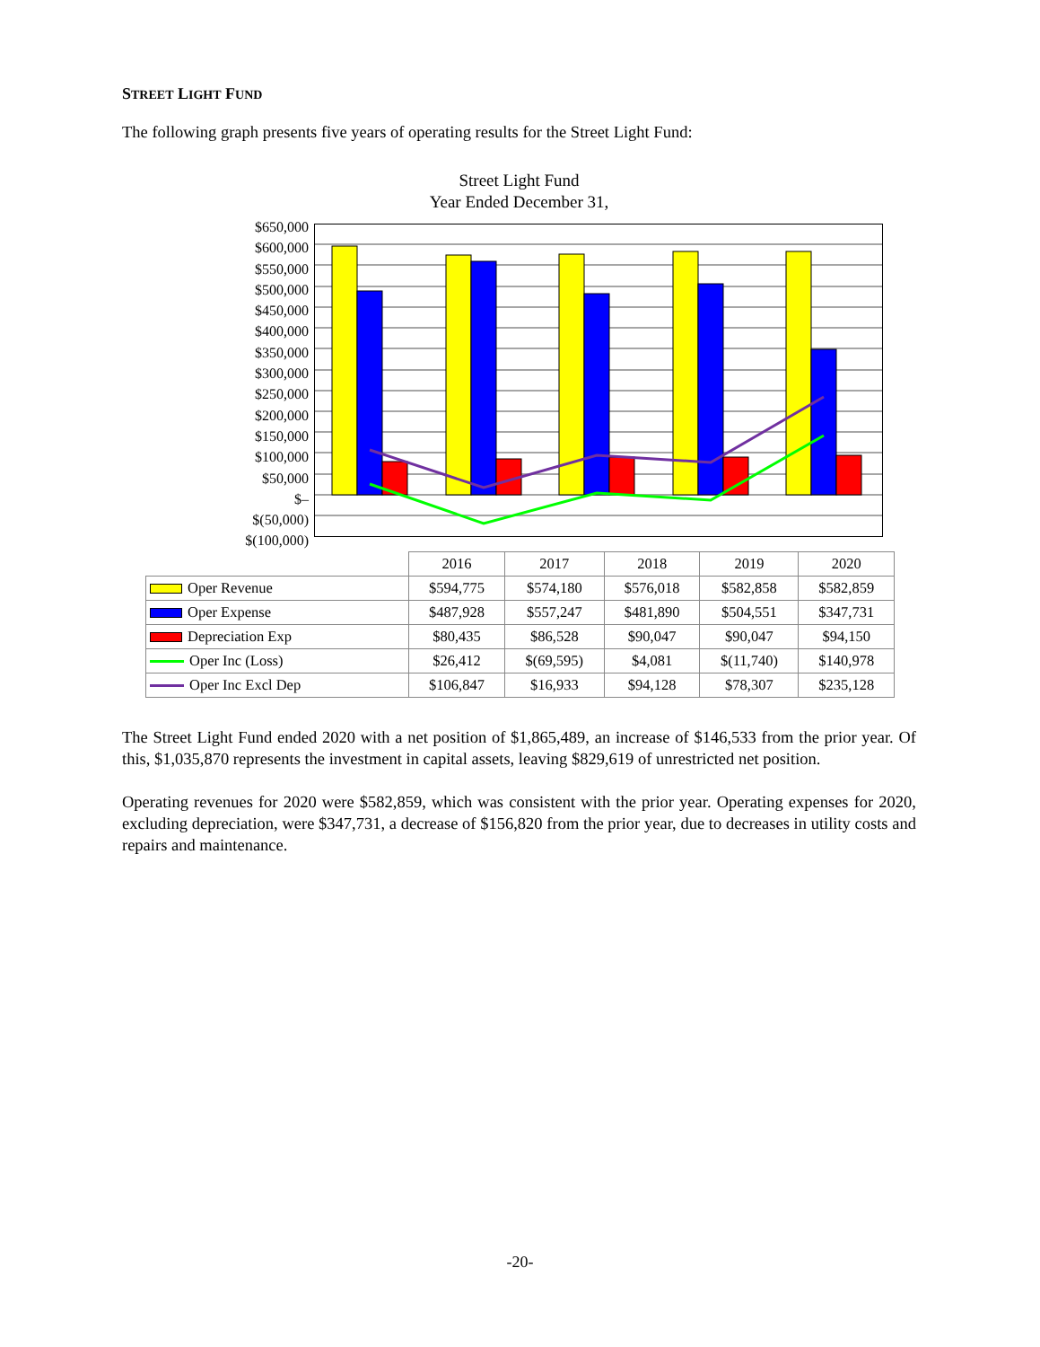STREET LIGHT FUND
The following graph presents five years of operating results for the Street Light Fund:
Street Light Fund
Year Ended December 31,
$650,000
$600,000
$550,000
$500,000
$450,000
$400,000
$350,000
$300,000
$250,000
$200,000
$150,000
$100,000
$50,000
$–
$(50,000)
$(100,000)
| | 2016 | 2017 | 2018 | 2019 | 2020 |
| --- | --- | --- | --- | --- | --- |
| Oper Revenue | $594,775 | $574,180 | $576,018 | $582,858 | $582,859 |
| Oper Expense | $487,928 | $557,247 | $481,890 | $504,551 | $347,731 |
| Depreciation Exp | $80,435 | $86,528 | $90,047 | $90,047 | $94,150 |
| Oper Inc (Loss) | $26,412 | $(69,595) | $4,081 | $(11,740) | $140,978 |
| Oper Inc Excl Dep | $106,847 | $16,933 | $94,128 | $78,307 | $235,128 |
The Street Light Fund ended 2020 with a net position of $1,865,489, an increase of $146,533 from the prior year. Of this, $1,035,870 represents the investment in capital assets, leaving $829,619 of unrestricted net position.
Operating revenues for 2020 were $582,859, which was consistent with the prior year. Operating expenses for 2020, excluding depreciation, were $347,731, a decrease of $156,820 from the prior year, due to decreases in utility costs and repairs and maintenance.
-20-